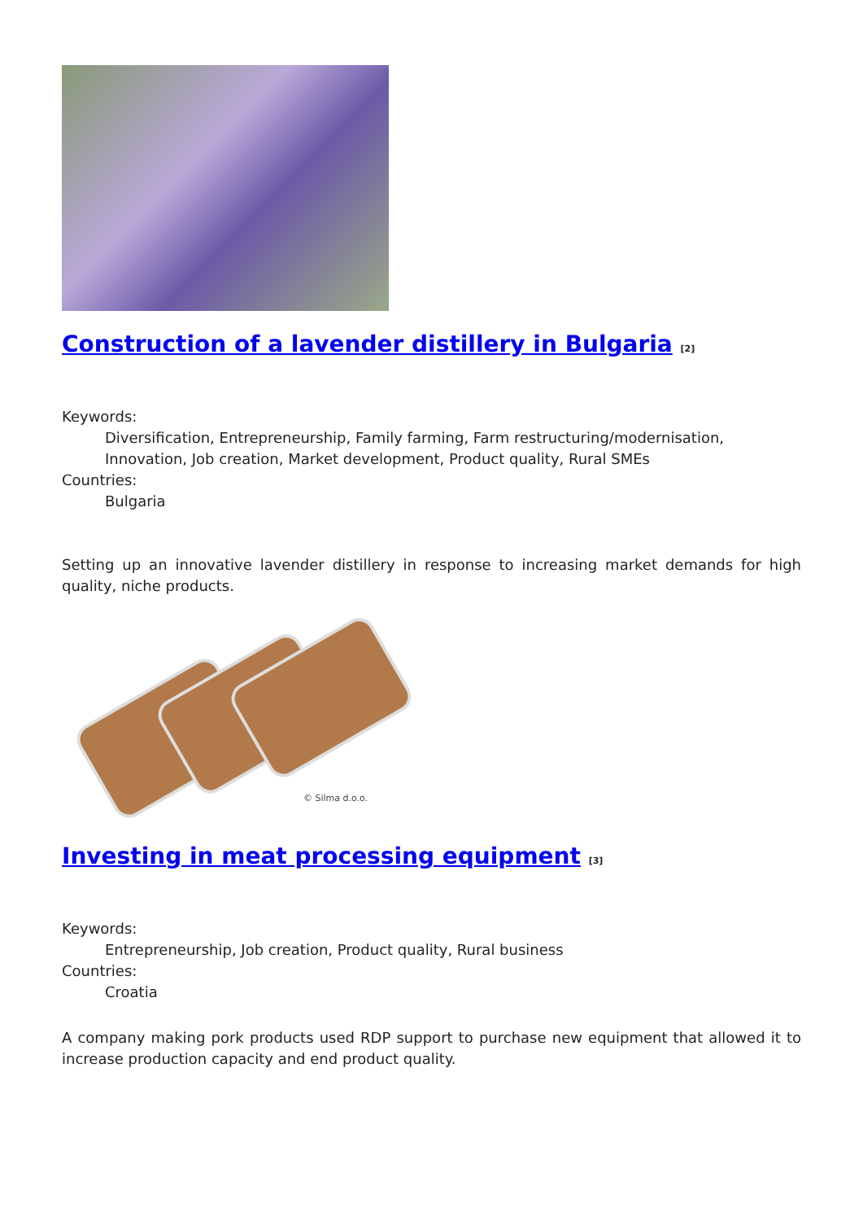Construction of a lavender distillery in Bulgaria <sup>[2]</sup>
Keywords:
Diversification, Entrepreneurship, Family farming, Farm restructuring/modernisation, Innovation, Job creation, Market development, Product quality, Rural SMEs
Countries:
Bulgaria
Setting up an innovative lavender distillery in response to increasing market demands for high quality, niche products.
© Silma d.o.o.
Investing in meat processing equipment <sup>[3]</sup>
Keywords:
Entrepreneurship, Job creation, Product quality, Rural business
Countries:
Croatia
A company making pork products used RDP support to purchase new equipment that allowed it to increase production capacity and end product quality.